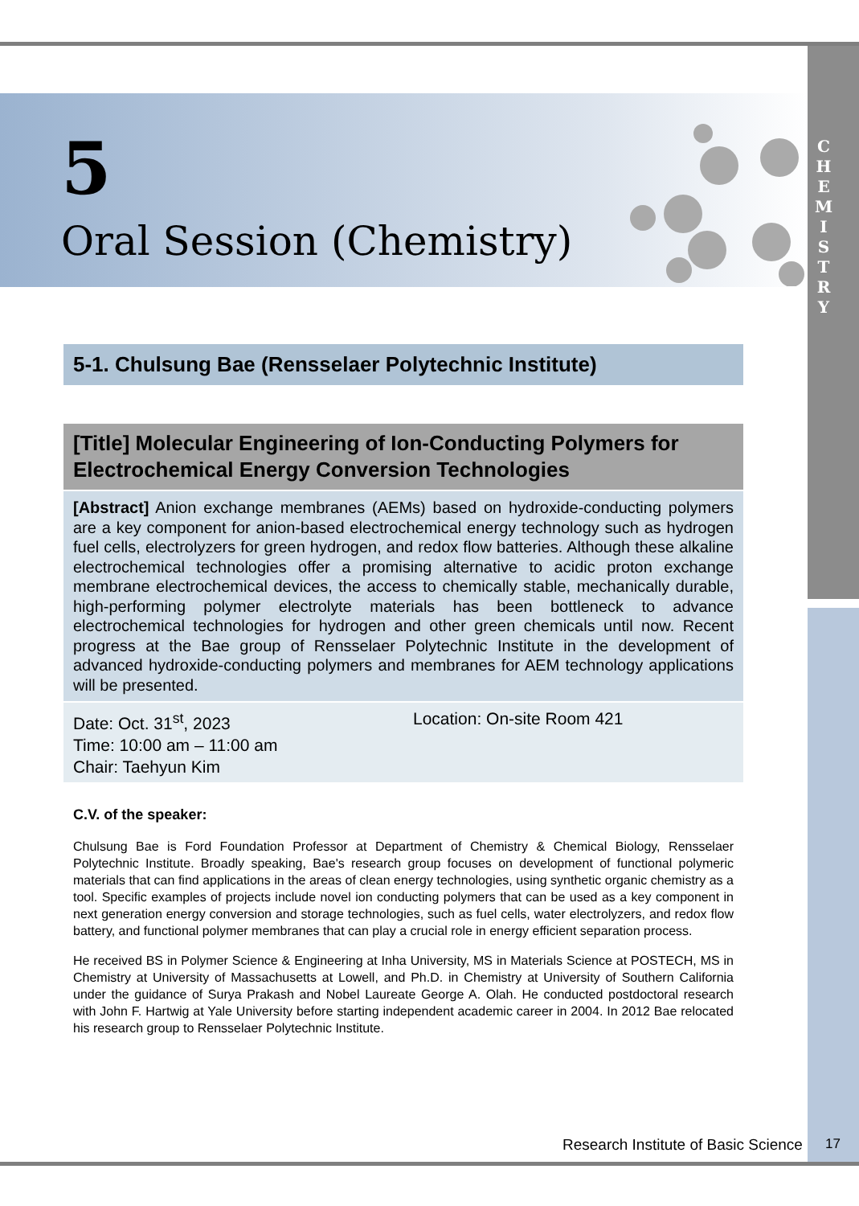C
H
E
M
I
S
T
R
Y
5
Oral Session (Chemistry)
5-1. Chulsung Bae (Rensselaer Polytechnic Institute)
[Title] Molecular Engineering of Ion-Conducting Polymers for Electrochemical Energy Conversion Technologies
[Abstract] Anion exchange membranes (AEMs) based on hydroxide-conducting polymers are a key component for anion-based electrochemical energy technology such as hydrogen fuel cells, electrolyzers for green hydrogen, and redox flow batteries. Although these alkaline electrochemical technologies offer a promising alternative to acidic proton exchange membrane electrochemical devices, the access to chemically stable, mechanically durable, high-performing polymer electrolyte materials has been bottleneck to advance electrochemical technologies for hydrogen and other green chemicals until now. Recent progress at the Bae group of Rensselaer Polytechnic Institute in the development of advanced hydroxide-conducting polymers and membranes for AEM technology applications will be presented.
| Date: Oct. 31<sup>st</sup>, 2023 Time: 10:00 am – 11:00 am Chair: Taehyun Kim | Location: On-site Room 421 |
C.V. of the speaker:
Chulsung Bae is Ford Foundation Professor at Department of Chemistry & Chemical Biology, Rensselaer Polytechnic Institute. Broadly speaking, Bae's research group focuses on development of functional polymeric materials that can find applications in the areas of clean energy technologies, using synthetic organic chemistry as a tool. Specific examples of projects include novel ion conducting polymers that can be used as a key component in next generation energy conversion and storage technologies, such as fuel cells, water electrolyzers, and redox flow battery, and functional polymer membranes that can play a crucial role in energy efficient separation process.
He received BS in Polymer Science & Engineering at Inha University, MS in Materials Science at POSTECH, MS in Chemistry at University of Massachusetts at Lowell, and Ph.D. in Chemistry at University of Southern California under the guidance of Surya Prakash and Nobel Laureate George A. Olah. He conducted postdoctoral research with John F. Hartwig at Yale University before starting independent academic career in 2004. In 2012 Bae relocated his research group to Rensselaer Polytechnic Institute.
Research Institute of Basic Science
17